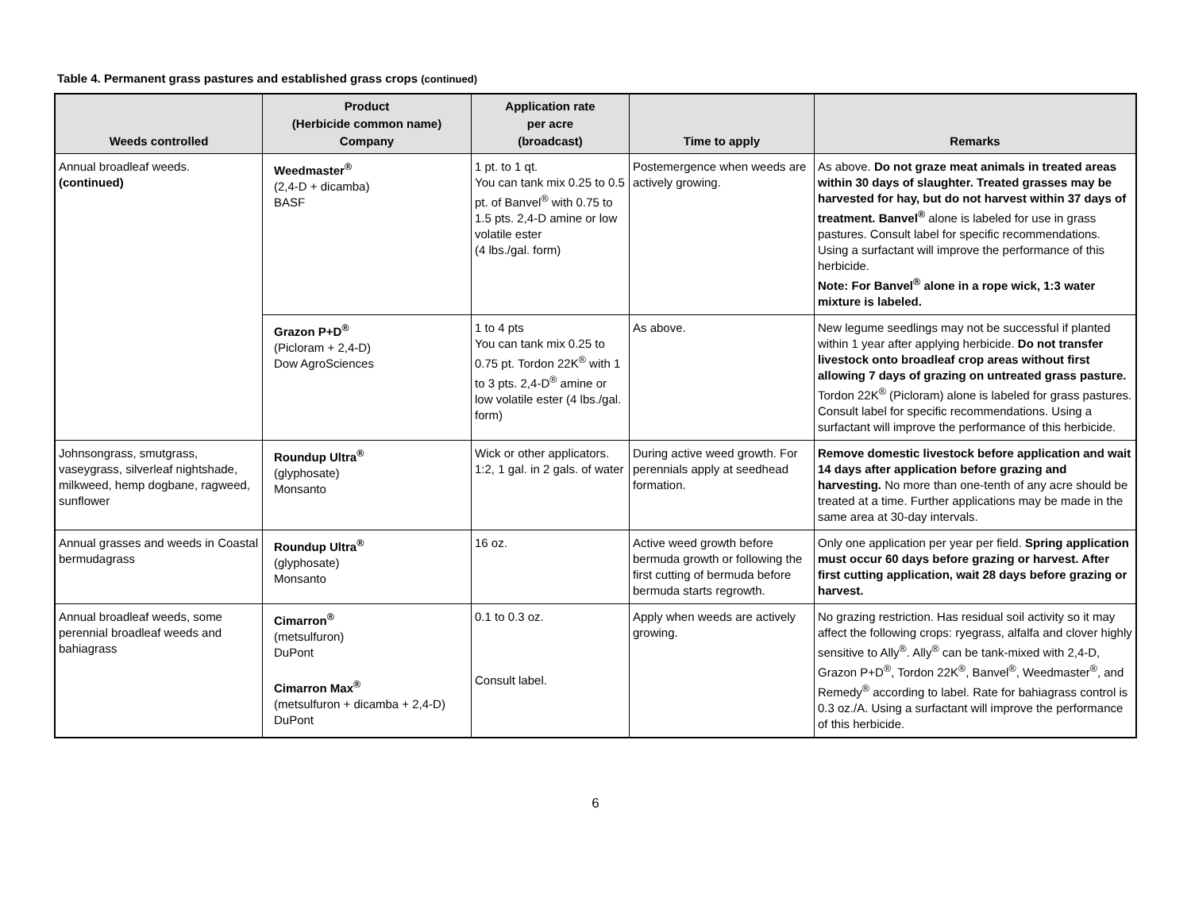Table 4. Permanent grass pastures and established grass crops (continued)
| Weeds controlled | Product (Herbicide common name) Company | Application rate per acre (broadcast) | Time to apply | Remarks |
| --- | --- | --- | --- | --- |
| Annual broadleaf weeds. (continued) | Weedmaster<sup>®</sup> (2,4-D + dicamba) BASF | 1 pt. to 1 qt. You can tank mix 0.25 to 0.5 pt. of Banvel<sup>®</sup> with 0.75 to 1.5 pts. 2,4-D amine or low volatile ester (4 lbs./gal. form) | Postemergence when weeds are actively growing. | As above. Do not graze meat animals in treated areas within 30 days of slaughter. Treated grasses may be harvested for hay, but do not harvest within 37 days of treatment. Banvel<sup>®</sup> alone is labeled for use in grass pastures. Consult label for specific recommendations. Using a surfactant will improve the performance of this herbicide. Note: For Banvel<sup>®</sup> alone in a rope wick, 1:3 water mixture is labeled. |
| | Grazon P+D<sup>®</sup> (Picloram + 2,4-D) Dow AgroSciences | 1 to 4 pts You can tank mix 0.25 to 0.75 pt. Tordon 22K<sup>®</sup> with 1 to 3 pts. 2,4-D<sup>®</sup> amine or low volatile ester (4 lbs./gal. form) | As above. | New legume seedlings may not be successful if planted within 1 year after applying herbicide. Do not transfer livestock onto broadleaf crop areas without first allowing 7 days of grazing on untreated grass pasture. Tordon 22K<sup>®</sup> (Picloram) alone is labeled for grass pastures. Consult label for specific recommendations. Using a surfactant will improve the performance of this herbicide. |
| Johnsongrass, smutgrass, vaseygrass, silverleaf nightshade, milkweed, hemp dogbane, ragweed, sunflower | Roundup Ultra<sup>®</sup> (glyphosate) Monsanto | Wick or other applicators. 1:2, 1 gal. in 2 gals. of water | During active weed growth. For perennials apply at seedhead formation. | Remove domestic livestock before application and wait 14 days after application before grazing and harvesting. No more than one-tenth of any acre should be treated at a time. Further applications may be made in the same area at 30-day intervals. |
| Annual grasses and weeds in Coastal bermudagrass | Roundup Ultra<sup>®</sup> (glyphosate) Monsanto | 16 oz. | Active weed growth before bermuda growth or following the first cutting of bermuda before bermuda starts regrowth. | Only one application per year per field. Spring application must occur 60 days before grazing or harvest. After first cutting application, wait 28 days before grazing or harvest. |
| Annual broadleaf weeds, some perennial broadleaf weeds and bahiagrass | Cimarron<sup>®</sup> (metsulfuron) DuPont Cimarron Max<sup>®</sup> (metsulfuron + dicamba + 2,4-D) DuPont | 0.1 to 0.3 oz. Consult label. | Apply when weeds are actively growing. | No grazing restriction. Has residual soil activity so it may affect the following crops: ryegrass, alfalfa and clover highly sensitive to Ally<sup>®</sup>. Ally<sup>®</sup> can be tank-mixed with 2,4-D, Grazon P+D<sup>®</sup>, Tordon 22K<sup>®</sup>, Banvel<sup>®</sup>, Weedmaster<sup>®</sup>, and Remedy<sup>®</sup> according to label. Rate for bahiagrass control is 0.3 oz./A. Using a surfactant will improve the performance of this herbicide. |
6